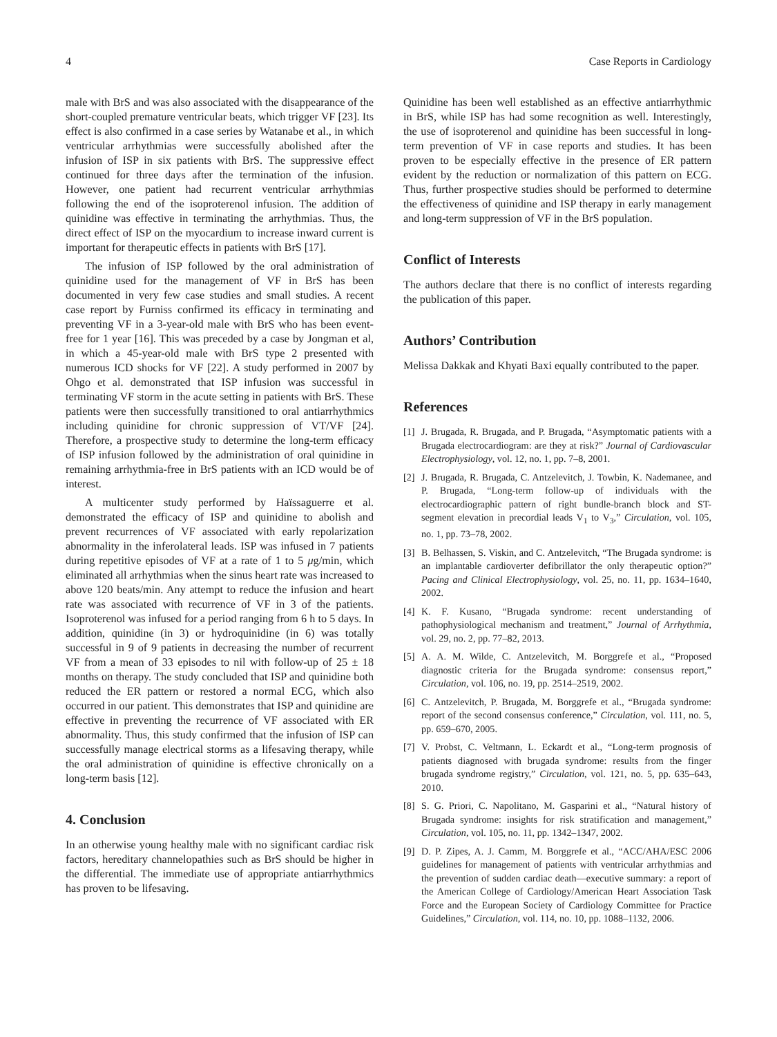4 Case Reports in Cardiology
male with BrS and was also associated with the disappearance of the short-coupled premature ventricular beats, which trigger VF [23]. Its effect is also confirmed in a case series by Watanabe et al., in which ventricular arrhythmias were successfully abolished after the infusion of ISP in six patients with BrS. The suppressive effect continued for three days after the termination of the infusion. However, one patient had recurrent ventricular arrhythmias following the end of the isoproterenol infusion. The addition of quinidine was effective in terminating the arrhythmias. Thus, the direct effect of ISP on the myocardium to increase inward current is important for therapeutic effects in patients with BrS [17].
The infusion of ISP followed by the oral administration of quinidine used for the management of VF in BrS has been documented in very few case studies and small studies. A recent case report by Furniss confirmed its efficacy in terminating and preventing VF in a 3-year-old male with BrS who has been event-free for 1 year [16]. This was preceded by a case by Jongman et al, in which a 45-year-old male with BrS type 2 presented with numerous ICD shocks for VF [22]. A study performed in 2007 by Ohgo et al. demonstrated that ISP infusion was successful in terminating VF storm in the acute setting in patients with BrS. These patients were then successfully transitioned to oral antiarrhythmics including quinidine for chronic suppression of VT/VF [24]. Therefore, a prospective study to determine the long-term efficacy of ISP infusion followed by the administration of oral quinidine in remaining arrhythmia-free in BrS patients with an ICD would be of interest.
A multicenter study performed by Haïssaguerre et al. demonstrated the efficacy of ISP and quinidine to abolish and prevent recurrences of VF associated with early repolarization abnormality in the inferolateral leads. ISP was infused in 7 patients during repetitive episodes of VF at a rate of 1 to 5 μg/min, which eliminated all arrhythmias when the sinus heart rate was increased to above 120 beats/min. Any attempt to reduce the infusion and heart rate was associated with recurrence of VF in 3 of the patients. Isoproterenol was infused for a period ranging from 6 h to 5 days. In addition, quinidine (in 3) or hydroquinidine (in 6) was totally successful in 9 of 9 patients in decreasing the number of recurrent VF from a mean of 33 episodes to nil with follow-up of 25 ± 18 months on therapy. The study concluded that ISP and quinidine both reduced the ER pattern or restored a normal ECG, which also occurred in our patient. This demonstrates that ISP and quinidine are effective in preventing the recurrence of VF associated with ER abnormality. Thus, this study confirmed that the infusion of ISP can successfully manage electrical storms as a lifesaving therapy, while the oral administration of quinidine is effective chronically on a long-term basis [12].
4. Conclusion
In an otherwise young healthy male with no significant cardiac risk factors, hereditary channelopathies such as BrS should be higher in the differential. The immediate use of appropriate antiarrhythmics has proven to be lifesaving.
Quinidine has been well established as an effective antiarrhythmic in BrS, while ISP has had some recognition as well. Interestingly, the use of isoproterenol and quinidine has been successful in long-term prevention of VF in case reports and studies. It has been proven to be especially effective in the presence of ER pattern evident by the reduction or normalization of this pattern on ECG. Thus, further prospective studies should be performed to determine the effectiveness of quinidine and ISP therapy in early management and long-term suppression of VF in the BrS population.
Conflict of Interests
The authors declare that there is no conflict of interests regarding the publication of this paper.
Authors’ Contribution
Melissa Dakkak and Khyati Baxi equally contributed to the paper.
References
[1] J. Brugada, R. Brugada, and P. Brugada, “Asymptomatic patients with a Brugada electrocardiogram: are they at risk?” Journal of Cardiovascular Electrophysiology, vol. 12, no. 1, pp. 7–8, 2001.
[2] J. Brugada, R. Brugada, C. Antzelevitch, J. Towbin, K. Nademanee, and P. Brugada, “Long-term follow-up of individuals with the electrocardiographic pattern of right bundle-branch block and ST-segment elevation in precordial leads V<sub>1</sub> to V<sub>3</sub>,” Circulation, vol. 105, no. 1, pp. 73–78, 2002.
[3] B. Belhassen, S. Viskin, and C. Antzelevitch, “The Brugada syndrome: is an implantable cardioverter defibrillator the only therapeutic option?” Pacing and Clinical Electrophysiology, vol. 25, no. 11, pp. 1634–1640, 2002.
[4] K. F. Kusano, “Brugada syndrome: recent understanding of pathophysiological mechanism and treatment,” Journal of Arrhythmia, vol. 29, no. 2, pp. 77–82, 2013.
[5] A. A. M. Wilde, C. Antzelevitch, M. Borggrefe et al., “Proposed diagnostic criteria for the Brugada syndrome: consensus report,” Circulation, vol. 106, no. 19, pp. 2514–2519, 2002.
[6] C. Antzelevitch, P. Brugada, M. Borggrefe et al., “Brugada syndrome: report of the second consensus conference,” Circulation, vol. 111, no. 5, pp. 659–670, 2005.
[7] V. Probst, C. Veltmann, L. Eckardt et al., “Long-term prognosis of patients diagnosed with brugada syndrome: results from the finger brugada syndrome registry,” Circulation, vol. 121, no. 5, pp. 635–643, 2010.
[8] S. G. Priori, C. Napolitano, M. Gasparini et al., “Natural history of Brugada syndrome: insights for risk stratification and management,” Circulation, vol. 105, no. 11, pp. 1342–1347, 2002.
[9] D. P. Zipes, A. J. Camm, M. Borggrefe et al., “ACC/AHA/ESC 2006 guidelines for management of patients with ventricular arrhythmias and the prevention of sudden cardiac death—executive summary: a report of the American College of Cardiology/American Heart Association Task Force and the European Society of Cardiology Committee for Practice Guidelines,” Circulation, vol. 114, no. 10, pp. 1088–1132, 2006.